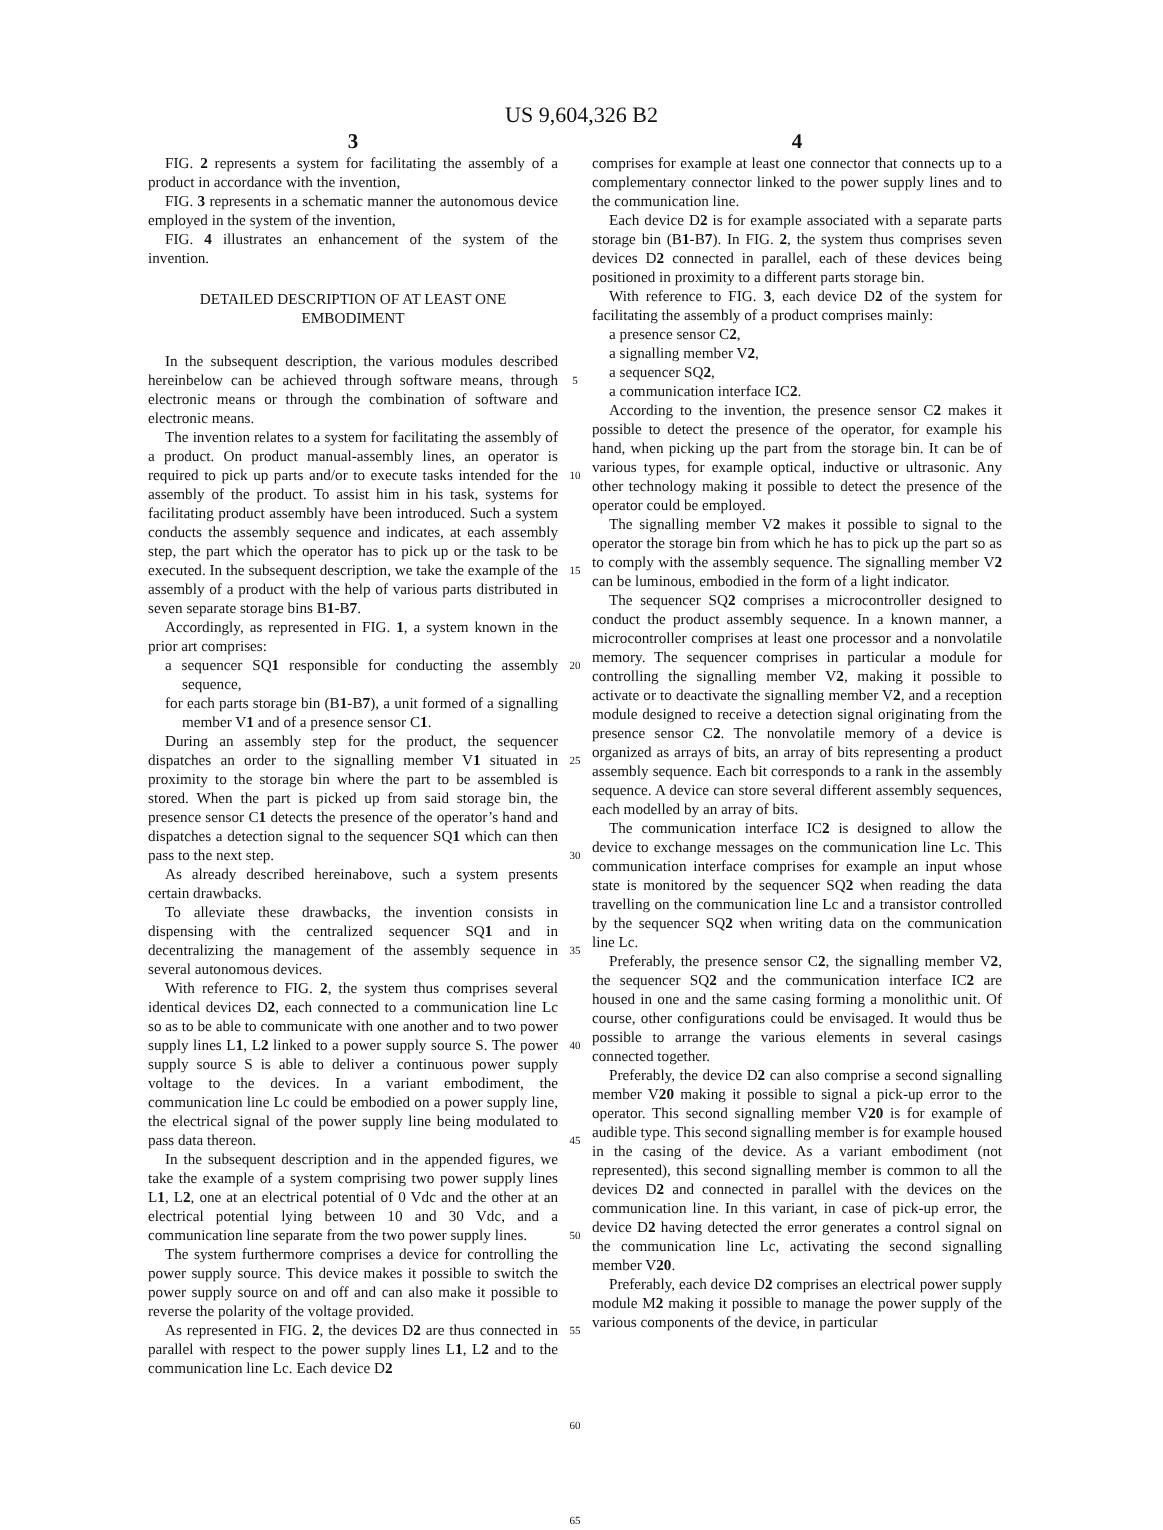US 9,604,326 B2
3
FIG. 2 represents a system for facilitating the assembly of a product in accordance with the invention,
FIG. 3 represents in a schematic manner the autonomous device employed in the system of the invention,
FIG. 4 illustrates an enhancement of the system of the invention.
DETAILED DESCRIPTION OF AT LEAST ONE EMBODIMENT
In the subsequent description, the various modules described hereinbelow can be achieved through software means, through electronic means or through the combination of software and electronic means.
The invention relates to a system for facilitating the assembly of a product. On product manual-assembly lines, an operator is required to pick up parts and/or to execute tasks intended for the assembly of the product. To assist him in his task, systems for facilitating product assembly have been introduced. Such a system conducts the assembly sequence and indicates, at each assembly step, the part which the operator has to pick up or the task to be executed. In the subsequent description, we take the example of the assembly of a product with the help of various parts distributed in seven separate storage bins B1-B7.
Accordingly, as represented in FIG. 1, a system known in the prior art comprises:
a sequencer SQ1 responsible for conducting the assembly sequence,
for each parts storage bin (B1-B7), a unit formed of a signalling member V1 and of a presence sensor C1.
During an assembly step for the product, the sequencer dispatches an order to the signalling member V1 situated in proximity to the storage bin where the part to be assembled is stored. When the part is picked up from said storage bin, the presence sensor C1 detects the presence of the operator’s hand and dispatches a detection signal to the sequencer SQ1 which can then pass to the next step.
As already described hereinabove, such a system presents certain drawbacks.
To alleviate these drawbacks, the invention consists in dispensing with the centralized sequencer SQ1 and in decentralizing the management of the assembly sequence in several autonomous devices.
With reference to FIG. 2, the system thus comprises several identical devices D2, each connected to a communication line Lc so as to be able to communicate with one another and to two power supply lines L1, L2 linked to a power supply source S. The power supply source S is able to deliver a continuous power supply voltage to the devices. In a variant embodiment, the communication line Lc could be embodied on a power supply line, the electrical signal of the power supply line being modulated to pass data thereon.
In the subsequent description and in the appended figures, we take the example of a system comprising two power supply lines L1, L2, one at an electrical potential of 0 Vdc and the other at an electrical potential lying between 10 and 30 Vdc, and a communication line separate from the two power supply lines.
The system furthermore comprises a device for controlling the power supply source. This device makes it possible to switch the power supply source on and off and can also make it possible to reverse the polarity of the voltage provided.
As represented in FIG. 2, the devices D2 are thus connected in parallel with respect to the power supply lines L1, L2 and to the communication line Lc. Each device D2
5
10
15
20
25
30
35
40
45
50
55
60
65
4
comprises for example at least one connector that connects up to a complementary connector linked to the power supply lines and to the communication line.
Each device D2 is for example associated with a separate parts storage bin (B1-B7). In FIG. 2, the system thus comprises seven devices D2 connected in parallel, each of these devices being positioned in proximity to a different parts storage bin.
With reference to FIG. 3, each device D2 of the system for facilitating the assembly of a product comprises mainly:
a presence sensor C2,
a signalling member V2,
a sequencer SQ2,
a communication interface IC2.
According to the invention, the presence sensor C2 makes it possible to detect the presence of the operator, for example his hand, when picking up the part from the storage bin. It can be of various types, for example optical, inductive or ultrasonic. Any other technology making it possible to detect the presence of the operator could be employed.
The signalling member V2 makes it possible to signal to the operator the storage bin from which he has to pick up the part so as to comply with the assembly sequence. The signalling member V2 can be luminous, embodied in the form of a light indicator.
The sequencer SQ2 comprises a microcontroller designed to conduct the product assembly sequence. In a known manner, a microcontroller comprises at least one processor and a nonvolatile memory. The sequencer comprises in particular a module for controlling the signalling member V2, making it possible to activate or to deactivate the signalling member V2, and a reception module designed to receive a detection signal originating from the presence sensor C2. The nonvolatile memory of a device is organized as arrays of bits, an array of bits representing a product assembly sequence. Each bit corresponds to a rank in the assembly sequence. A device can store several different assembly sequences, each modelled by an array of bits.
The communication interface IC2 is designed to allow the device to exchange messages on the communication line Lc. This communication interface comprises for example an input whose state is monitored by the sequencer SQ2 when reading the data travelling on the communication line Lc and a transistor controlled by the sequencer SQ2 when writing data on the communication line Lc.
Preferably, the presence sensor C2, the signalling member V2, the sequencer SQ2 and the communication interface IC2 are housed in one and the same casing forming a monolithic unit. Of course, other configurations could be envisaged. It would thus be possible to arrange the various elements in several casings connected together.
Preferably, the device D2 can also comprise a second signalling member V20 making it possible to signal a pick-up error to the operator. This second signalling member V20 is for example of audible type. This second signalling member is for example housed in the casing of the device. As a variant embodiment (not represented), this second signalling member is common to all the devices D2 and connected in parallel with the devices on the communication line. In this variant, in case of pick-up error, the device D2 having detected the error generates a control signal on the communication line Lc, activating the second signalling member V20.
Preferably, each device D2 comprises an electrical power supply module M2 making it possible to manage the power supply of the various components of the device, in particular